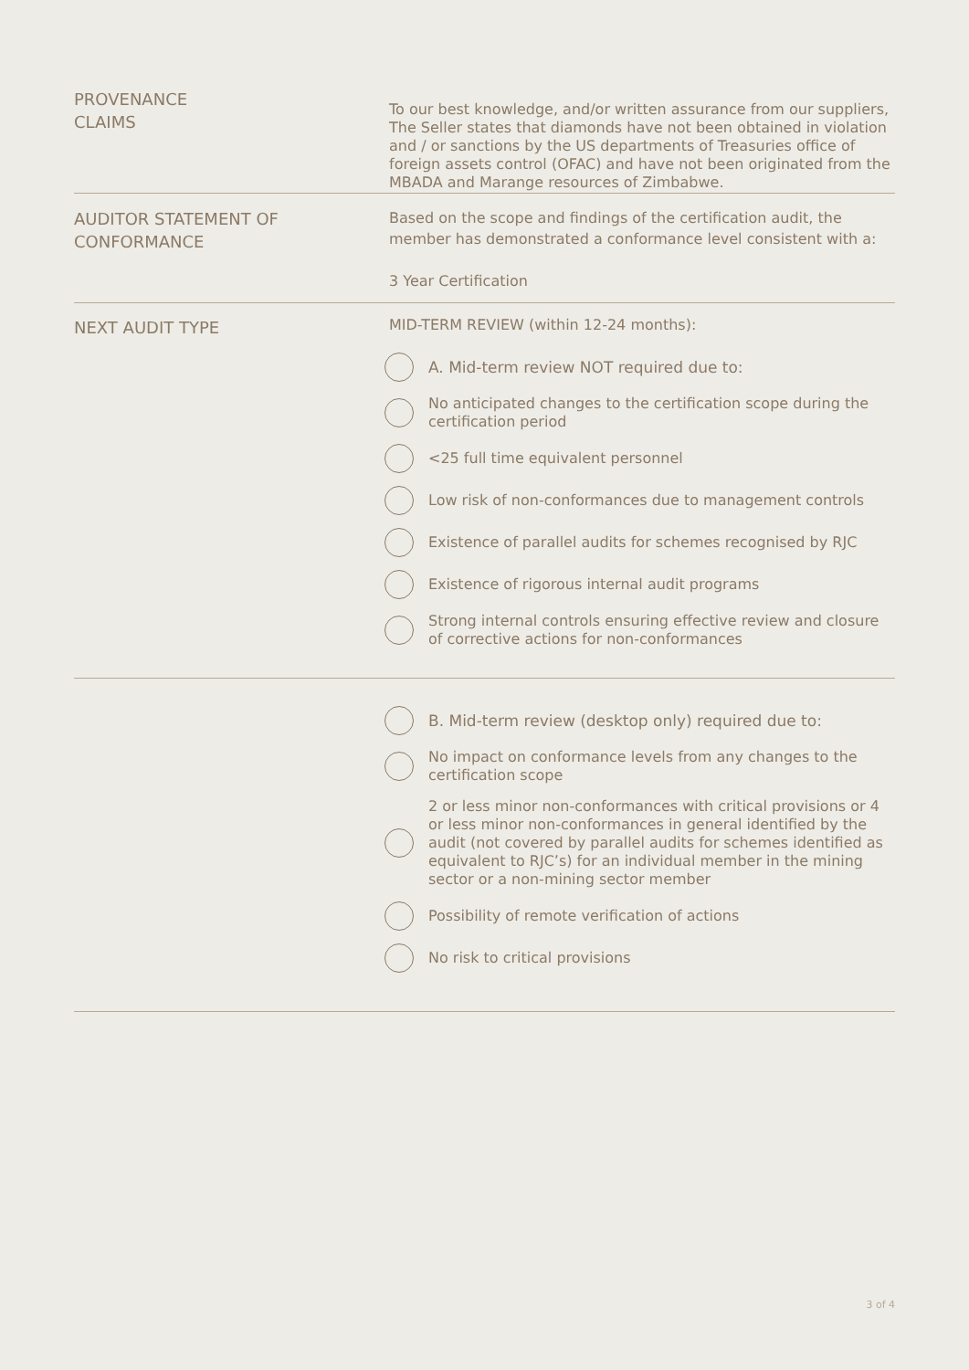PROVENANCE
CLAIMS
To our best knowledge, and/or written assurance from our suppliers, The Seller states that diamonds have not been obtained in violation and / or sanctions by the US departments of Treasuries office of foreign assets control (OFAC) and have not been originated from the MBADA and Marange resources of Zimbabwe.
AUDITOR STATEMENT OF
CONFORMANCE
Based on the scope and findings of the certification audit, the member has demonstrated a conformance level consistent with a:
3 Year Certification
NEXT AUDIT TYPE
MID-TERM REVIEW (within 12-24 months):
A. Mid-term review NOT required due to:
No anticipated changes to the certification scope during the certification period
<25 full time equivalent personnel
Low risk of non-conformances due to management controls
Existence of parallel audits for schemes recognised by RJC
Existence of rigorous internal audit programs
Strong internal controls ensuring effective review and closure of corrective actions for non-conformances
B. Mid-term review (desktop only) required due to:
No impact on conformance levels from any changes to the certification scope
2 or less minor non-conformances with critical provisions or 4 or less minor non-conformances in general identified by the audit (not covered by parallel audits for schemes identified as equivalent to RJC’s) for an individual member in the mining sector or a non-mining sector member
Possibility of remote verification of actions
No risk to critical provisions
3 of 4